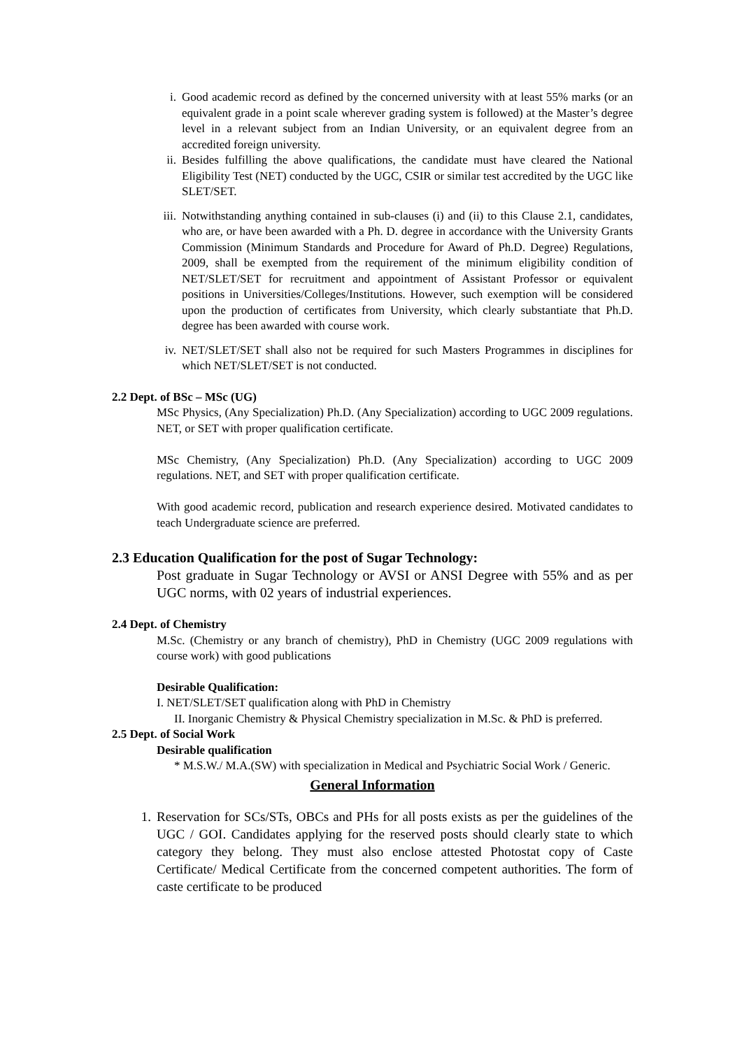i. Good academic record as defined by the concerned university with at least 55% marks (or an equivalent grade in a point scale wherever grading system is followed) at the Master’s degree level in a relevant subject from an Indian University, or an equivalent degree from an accredited foreign university.
ii. Besides fulfilling the above qualifications, the candidate must have cleared the National Eligibility Test (NET) conducted by the UGC, CSIR or similar test accredited by the UGC like SLET/SET.
iii. Notwithstanding anything contained in sub-clauses (i) and (ii) to this Clause 2.1, candidates, who are, or have been awarded with a Ph. D. degree in accordance with the University Grants Commission (Minimum Standards and Procedure for Award of Ph.D. Degree) Regulations, 2009, shall be exempted from the requirement of the minimum eligibility condition of NET/SLET/SET for recruitment and appointment of Assistant Professor or equivalent positions in Universities/Colleges/Institutions. However, such exemption will be considered upon the production of certificates from University, which clearly substantiate that Ph.D. degree has been awarded with course work.
iv. NET/SLET/SET shall also not be required for such Masters Programmes in disciplines for which NET/SLET/SET is not conducted.
2.2 Dept. of BSc – MSc (UG)
MSc Physics, (Any Specialization) Ph.D. (Any Specialization) according to UGC 2009 regulations. NET, or SET with proper qualification certificate.
MSc Chemistry, (Any Specialization) Ph.D. (Any Specialization) according to UGC 2009 regulations. NET, and SET with proper qualification certificate.
With good academic record, publication and research experience desired. Motivated candidates to teach Undergraduate science are preferred.
2.3 Education Qualification for the post of Sugar Technology:
Post graduate in Sugar Technology or AVSI or ANSI Degree with 55% and as per UGC norms, with 02 years of industrial experiences.
2.4 Dept. of Chemistry
M.Sc. (Chemistry or any branch of chemistry), PhD in Chemistry (UGC 2009 regulations with course work) with good publications
Desirable Qualification:
I. NET/SLET/SET qualification along with PhD in Chemistry
II. Inorganic Chemistry & Physical Chemistry specialization in M.Sc. & PhD is preferred.
2.5 Dept. of Social Work
Desirable qualification
* M.S.W./ M.A.(SW) with specialization in Medical and Psychiatric Social Work / Generic.
General Information
1. Reservation for SCs/STs, OBCs and PHs for all posts exists as per the guidelines of the UGC / GOI. Candidates applying for the reserved posts should clearly state to which category they belong. They must also enclose attested Photostat copy of Caste Certificate/ Medical Certificate from the concerned competent authorities. The form of caste certificate to be produced